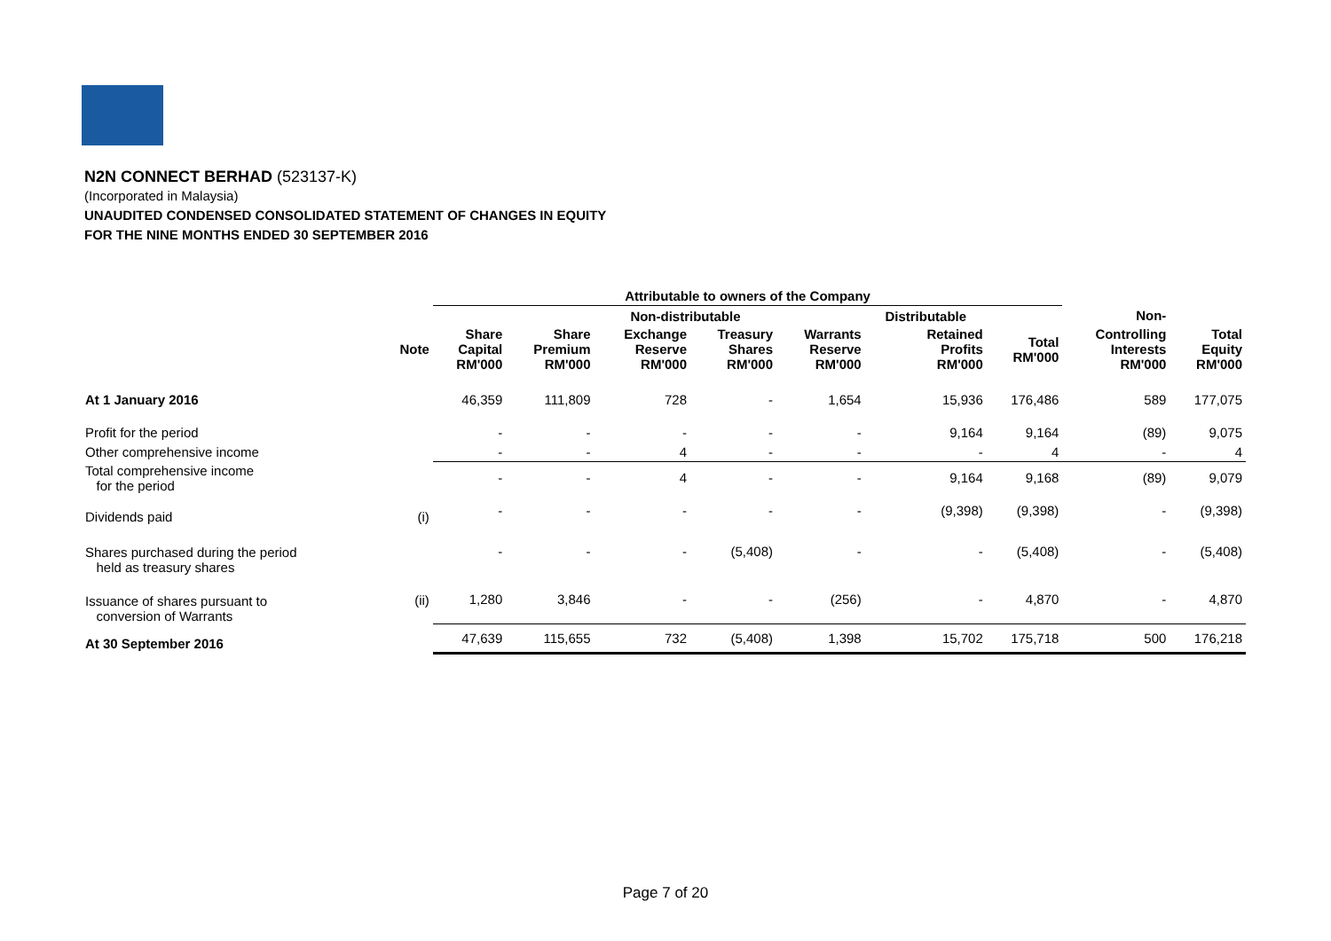N2N CONNECT BERHAD (523137-K)
(Incorporated in Malaysia)
UNAUDITED CONDENSED CONSOLIDATED STATEMENT OF CHANGES IN EQUITY
FOR THE NINE MONTHS ENDED 30 SEPTEMBER 2016
| | | Attributable to owners of the Company | | | | | | | | |
| --- | --- | --- | --- | --- | --- | --- | --- | --- | --- | --- |
| | | | Non-distributable | | | | Distributable | | Non- | |
| | Note | Share Capital RM'000 | Share Premium RM'000 | Exchange Reserve RM'000 | Treasury Shares RM'000 | Warrants Reserve RM'000 | Retained Profits RM'000 | Total RM'000 | Controlling Interests RM'000 | Total Equity RM'000 |
| At 1 January 2016 | | 46,359 | 111,809 | 728 | - | 1,654 | 15,936 | 176,486 | 589 | 177,075 |
| Profit for the period | | - | - | - | - | - | 9,164 | 9,164 | (89) | 9,075 |
| Other comprehensive income | | - | - | 4 | - | - | - | 4 | - | 4 |
| Total comprehensive income for the period | | - | - | 4 | - | - | 9,164 | 9,168 | (89) | 9,079 |
| Dividends paid | (i) | - | - | - | - | - | (9,398) | (9,398) | - | (9,398) |
| Shares purchased during the period held as treasury shares | | - | - | - | (5,408) | - | - | (5,408) | - | (5,408) |
| Issuance of shares pursuant to conversion of Warrants | (ii) | 1,280 | 3,846 | - | - | (256) | - | 4,870 | - | 4,870 |
| At 30 September 2016 | | 47,639 | 115,655 | 732 | (5,408) | 1,398 | 15,702 | 175,718 | 500 | 176,218 |
Page 7 of 20